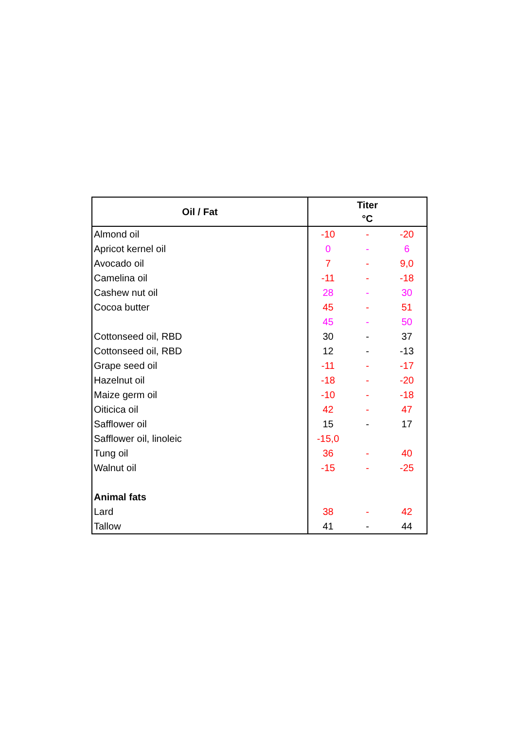| Oil / Fat | Titer °C | | |
| --- | --- | --- | --- |
| Almond oil | -10 | - | -20 |
| Apricot kernel oil | 0 | - | 6 |
| Avocado oil | 7 | - | 9,0 |
| Camelina oil | -11 | - | -18 |
| Cashew nut oil | 28 | - | 30 |
| Cocoa butter | 45 | - | 51 |
| | 45 | - | 50 |
| Cottonseed oil, RBD | 30 | - | 37 |
| Cottonseed oil, RBD | 12 | - | -13 |
| Grape seed oil | -11 | - | -17 |
| Hazelnut oil | -18 | - | -20 |
| Maize germ oil | -10 | - | -18 |
| Oiticica oil | 42 | - | 47 |
| Safflower oil | 15 | - | 17 |
| Safflower oil, linoleic | -15,0 | | |
| Tung oil | 36 | - | 40 |
| Walnut oil | -15 | - | -25 |
| Animal fats | | | |
| Lard | 38 | - | 42 |
| Tallow | 41 | - | 44 |